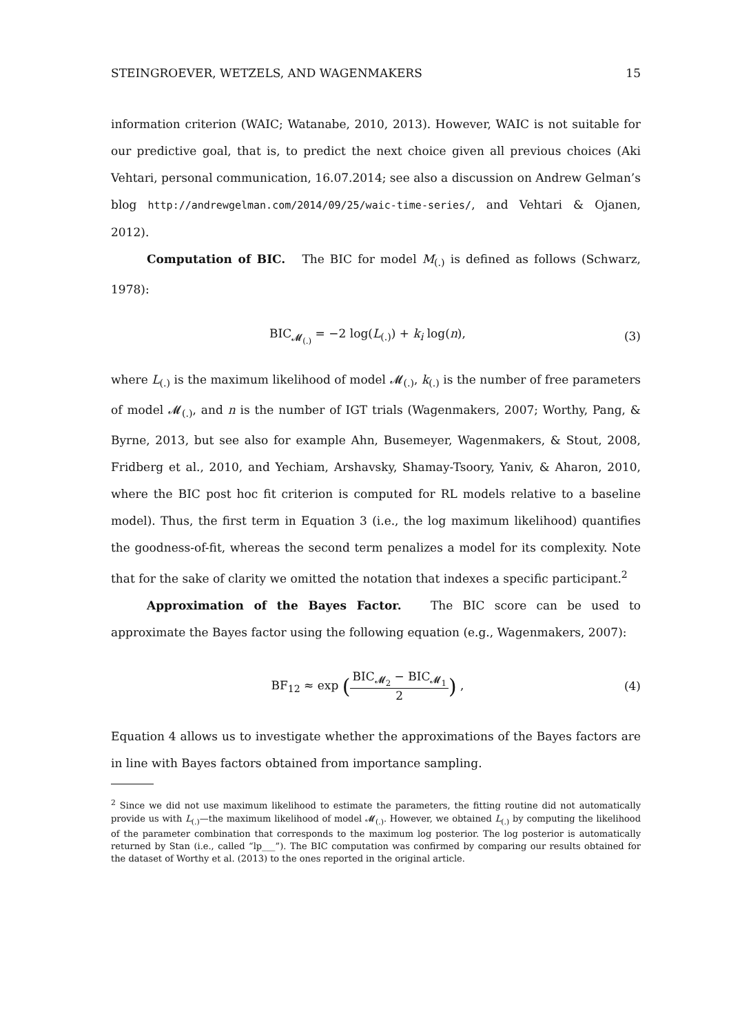STEINGROEVER, WETZELS, AND WAGENMAKERS 15
information criterion (WAIC; Watanabe, 2010, 2013). However, WAIC is not suitable for our predictive goal, that is, to predict the next choice given all previous choices (Aki Vehtari, personal communication, 16.07.2014; see also a discussion on Andrew Gelman’s blog http://andrewgelman.com/2014/09/25/waic-time-series/, and Vehtari & Ojanen, 2012).
Computation of BIC. The BIC for model M<sub>(.)</sub> is defined as follows (Schwarz, 1978):
BIC<sub>𝓜<sub>(.)</sub></sub> = −2 log(L<sub>(.)</sub>) + k<sub>i</sub> log(n), (3)
where L<sub>(.)</sub> is the maximum likelihood of model 𝓜<sub>(.)</sub>, k<sub>(.)</sub> is the number of free parameters of model 𝓜<sub>(.)</sub>, and n is the number of IGT trials (Wagenmakers, 2007; Worthy, Pang, & Byrne, 2013, but see also for example Ahn, Busemeyer, Wagenmakers, & Stout, 2008, Fridberg et al., 2010, and Yechiam, Arshavsky, Shamay-Tsoory, Yaniv, & Aharon, 2010, where the BIC post hoc fit criterion is computed for RL models relative to a baseline model). Thus, the first term in Equation 3 (i.e., the log maximum likelihood) quantifies the goodness-of-fit, whereas the second term penalizes a model for its complexity. Note that for the sake of clarity we omitted the notation that indexes a specific participant.<sup>2</sup>
Approximation of the Bayes Factor. The BIC score can be used to approximate the Bayes factor using the following equation (e.g., Wagenmakers, 2007):
BF<sub>12</sub> ≈ exp (BIC<sub>𝓜<sub>2</sub></sub> − BIC<sub>𝓜<sub>1</sub></sub> 2) , (4)
Equation 4 allows us to investigate whether the approximations of the Bayes factors are in line with Bayes factors obtained from importance sampling.
<sup>2</sup> Since we did not use maximum likelihood to estimate the parameters, the fitting routine did not automatically provide us with L<sub>(.)</sub>—the maximum likelihood of model 𝓜<sub>(.)</sub>. However, we obtained L<sub>(.)</sub> by computing the likelihood of the parameter combination that corresponds to the maximum log posterior. The log posterior is automatically returned by Stan (i.e., called “lp___”). The BIC computation was confirmed by comparing our results obtained for the dataset of Worthy et al. (2013) to the ones reported in the original article.